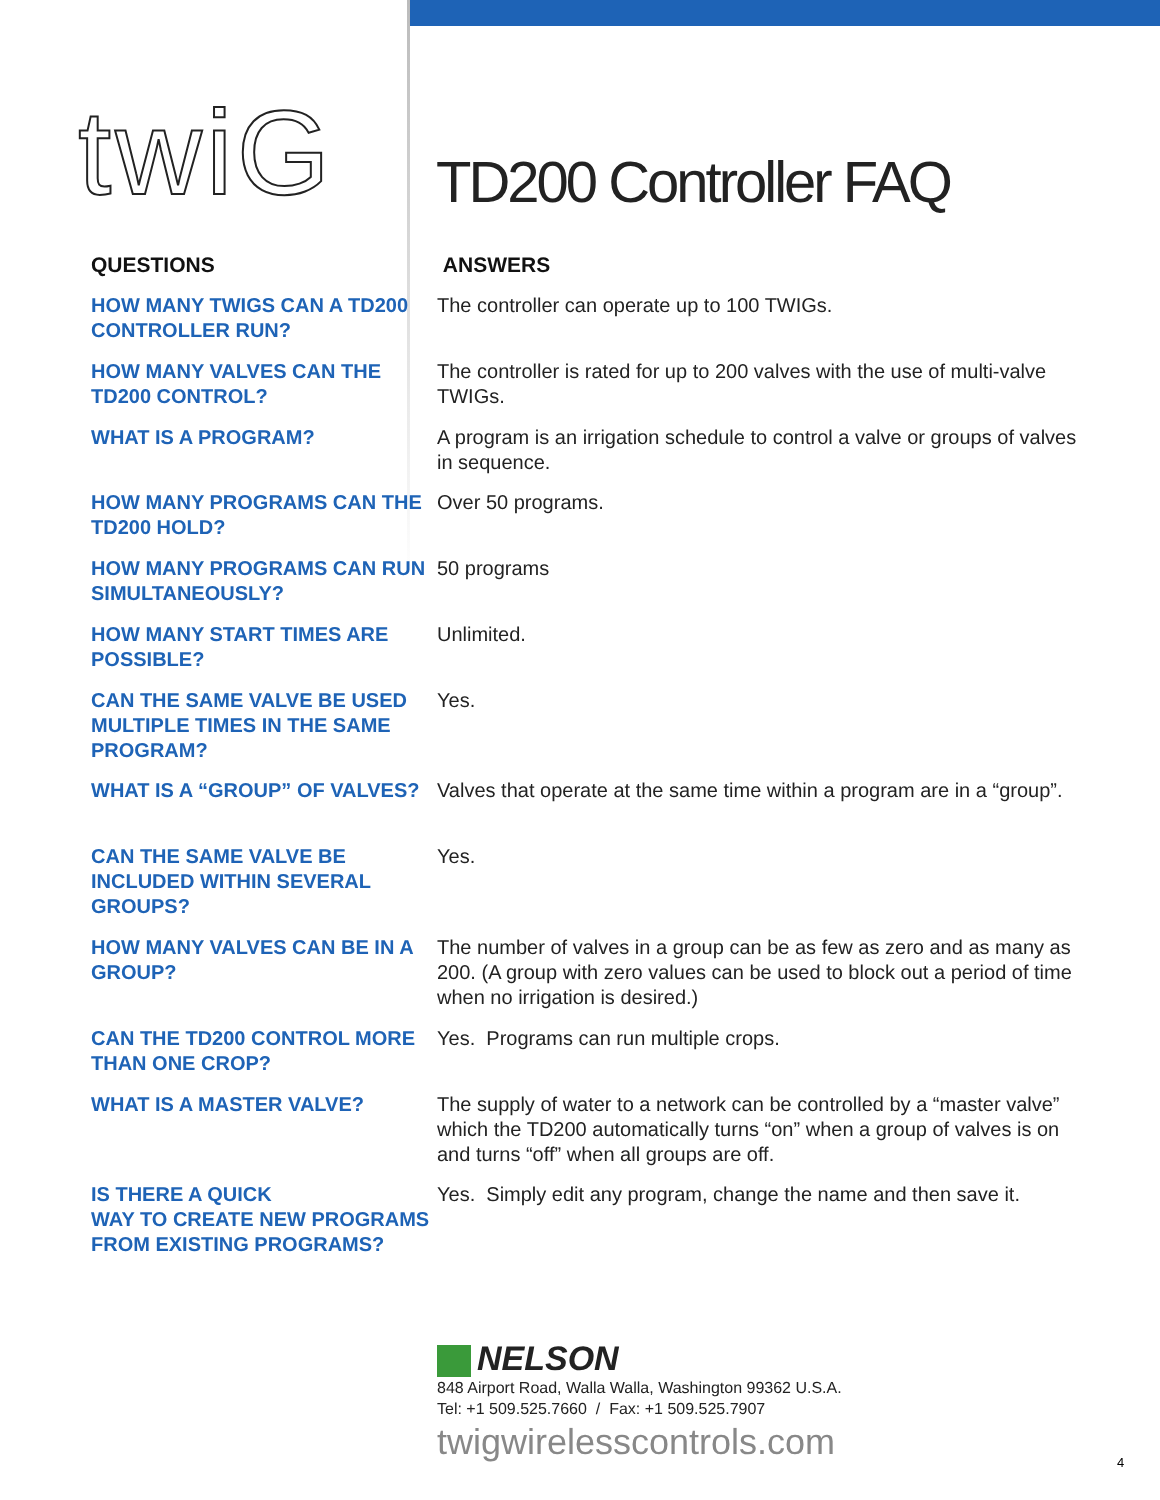twiG TD200 Controller FAQ
QUESTIONS ANSWERS
HOW MANY TWIGS CAN A TD200 CONTROLLER RUN?
The controller can operate up to 100 TWIGs.
HOW MANY VALVES CAN THE TD200 CONTROL?
The controller is rated for up to 200 valves with the use of multi-valve TWIGs.
WHAT IS A PROGRAM? A program is an irrigation schedule to control a valve or groups of valves in sequence.
HOW MANY PROGRAMS CAN THE TD200 HOLD?
Over 50 programs.
HOW MANY PROGRAMS CAN RUN SIMULTANEOUSLY?
50 programs
HOW MANY START TIMES ARE POSSIBLE?
Unlimited.
CAN THE SAME VALVE BE USED MULTIPLE TIMES IN THE SAME PROGRAM?
Yes.
WHAT IS A “GROUP” OF VALVES? Valves that operate at the same time within a program are in a “group”.
CAN THE SAME VALVE BE INCLUDED WITHIN SEVERAL GROUPS?
Yes.
HOW MANY VALVES CAN BE IN A GROUP?
The number of valves in a group can be as few as zero and as many as 200. (A group with zero values can be used to block out a period of time when no irrigation is desired.)
CAN THE TD200 CONTROL MORE THAN ONE CROP?
Yes. Programs can run multiple crops.
WHAT IS A MASTER VALVE? The supply of water to a network can be controlled by a “master valve” which the TD200 automatically turns “on” when a group of valves is on and turns “off” when all groups are off.
IS THERE A QUICK
WAY TO CREATE NEW PROGRAMS FROM EXISTING PROGRAMS?
Yes. Simply edit any program, change the name and then save it.
NELSON
848 Airport Road, Walla Walla, Washington 99362 U.S.A.
Tel: +1 509.525.7660 / Fax: +1 509.525.7907
twigwirelesscontrols.com
4